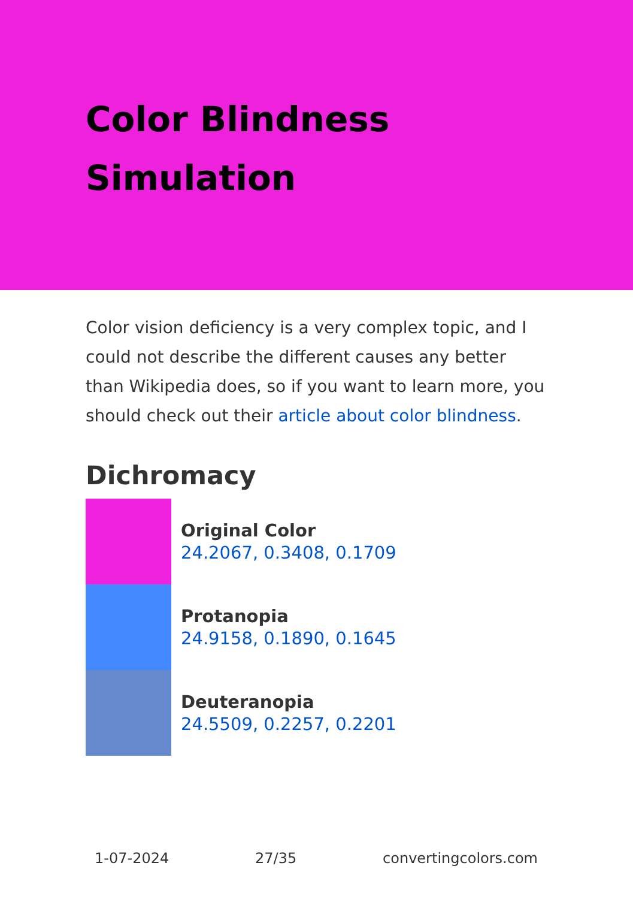Color Blindness
Simulation
Color vision deficiency is a very complex topic, and I could not describe the different causes any better than Wikipedia does, so if you want to learn more, you should check out their article about color blindness.
Dichromacy
Original Color
24.2067, 0.3408, 0.1709
Protanopia
24.9158, 0.1890, 0.1645
Deuteranopia
24.5509, 0.2257, 0.2201
1-07-2024 27/35 convertingcolors.com